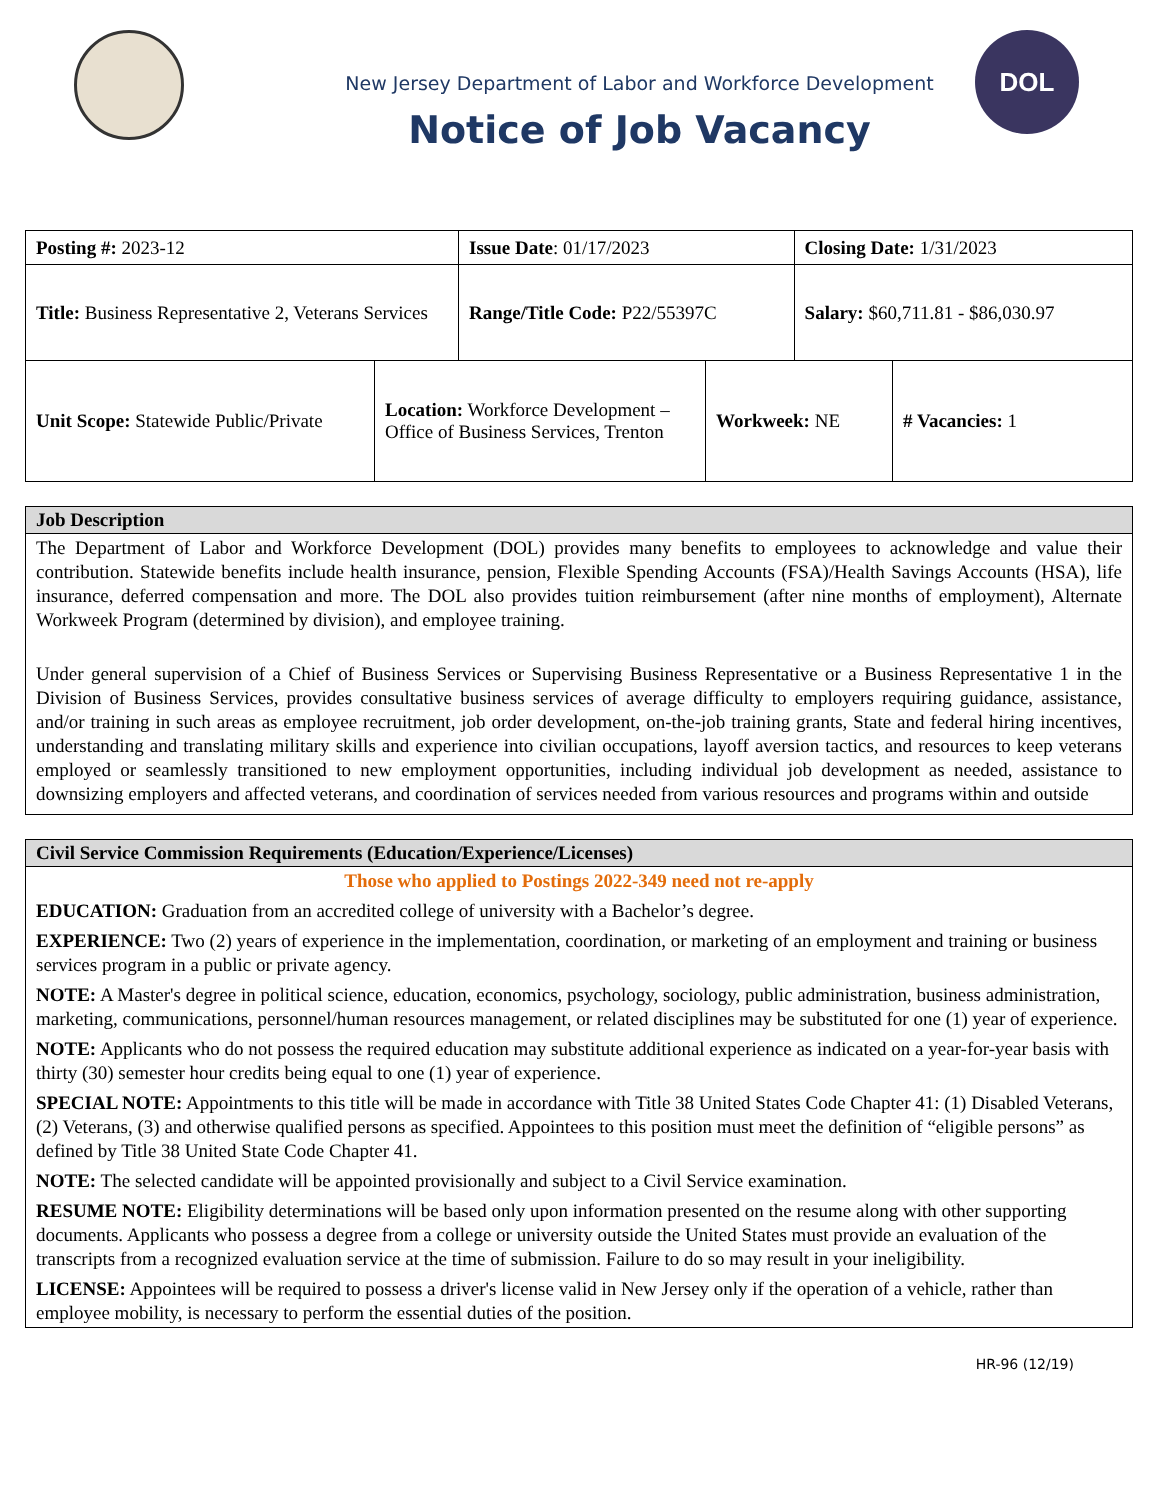DOL
New Jersey Department of Labor and Workforce Development
Notice of Job Vacancy
| Posting #: 2023-12 | Issue Date : 01/17/2023 | Closing Date: 1/31/2023 |
| Title: Business Representative 2, Veterans Services | Range/Title Code: P22/55397C | Salary: $60,711.81 - $86,030.97 |
| Unit Scope: Statewide Public/Private | Location: Workforce Development – Office of Business Services, Trenton | Workweek: NE | # Vacancies: 1 |
Job Description
The Department of Labor and Workforce Development (DOL) provides many benefits to employees to acknowledge and value their contribution. Statewide benefits include health insurance, pension, Flexible Spending Accounts (FSA)/Health Savings Accounts (HSA), life insurance, deferred compensation and more. The DOL also provides tuition reimbursement (after nine months of employment), Alternate Workweek Program (determined by division), and employee training.
Under general supervision of a Chief of Business Services or Supervising Business Representative or a Business Representative 1 in the Division of Business Services, provides consultative business services of average difficulty to employers requiring guidance, assistance, and/or training in such areas as employee recruitment, job order development, on-the-job training grants, State and federal hiring incentives, understanding and translating military skills and experience into civilian occupations, layoff aversion tactics, and resources to keep veterans employed or seamlessly transitioned to new employment opportunities, including individual job development as needed, assistance to downsizing employers and affected veterans, and coordination of services needed from various resources and programs within and outside
Civil Service Commission Requirements (Education/Experience/Licenses)
Those who applied to Postings 2022-349 need not re-apply
EDUCATION: Graduation from an accredited college of university with a Bachelor’s degree.
EXPERIENCE: Two (2) years of experience in the implementation, coordination, or marketing of an employment and training or business services program in a public or private agency.
NOTE: A Master's degree in political science, education, economics, psychology, sociology, public administration, business administration, marketing, communications, personnel/human resources management, or related disciplines may be substituted for one (1) year of experience.
NOTE: Applicants who do not possess the required education may substitute additional experience as indicated on a year-for-year basis with thirty (30) semester hour credits being equal to one (1) year of experience.
SPECIAL NOTE: Appointments to this title will be made in accordance with Title 38 United States Code Chapter 41: (1) Disabled Veterans, (2) Veterans, (3) and otherwise qualified persons as specified. Appointees to this position must meet the definition of “eligible persons” as defined by Title 38 United State Code Chapter 41.
NOTE: The selected candidate will be appointed provisionally and subject to a Civil Service examination.
RESUME NOTE: Eligibility determinations will be based only upon information presented on the resume along with other supporting documents. Applicants who possess a degree from a college or university outside the United States must provide an evaluation of the transcripts from a recognized evaluation service at the time of submission. Failure to do so may result in your ineligibility.
LICENSE: Appointees will be required to possess a driver's license valid in New Jersey only if the operation of a vehicle, rather than employee mobility, is necessary to perform the essential duties of the position.
HR-96 (12/19)